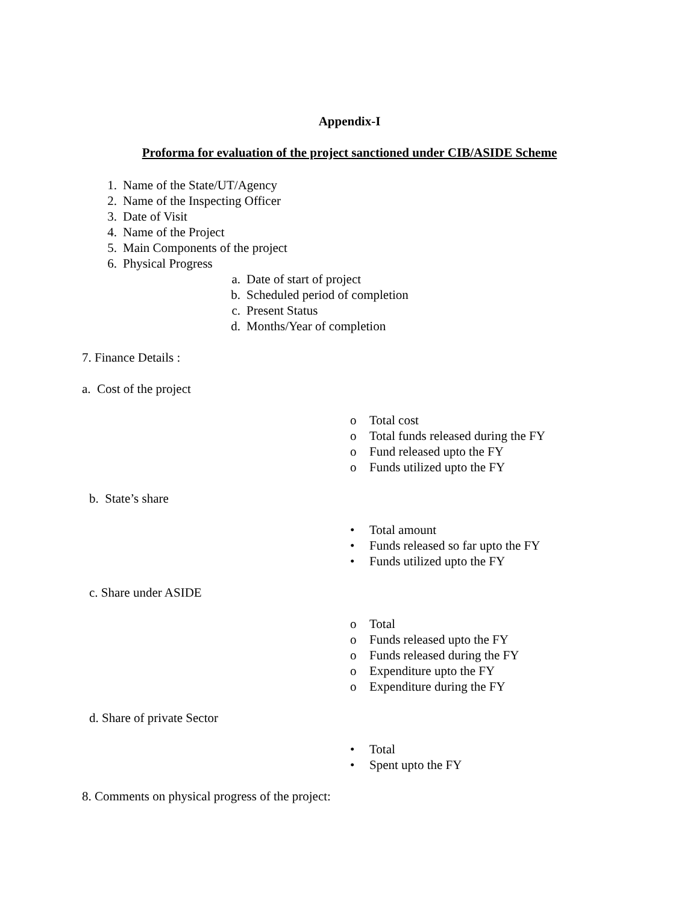Appendix-I
Proforma for evaluation of the project sanctioned under CIB/ASIDE Scheme
1. Name of the State/UT/Agency
2. Name of the Inspecting Officer
3. Date of Visit
4. Name of the Project
5. Main Components of the project
6. Physical Progress
a. Date of start of project
b. Scheduled period of completion
c. Present Status
d. Months/Year of completion
7. Finance Details :
a. Cost of the project
o Total cost
o Total funds released during the FY
o Fund released upto the FY
o Funds utilized upto the FY
b. State’s share
• Total amount
• Funds released so far upto the FY
• Funds utilized upto the FY
c. Share under ASIDE
o Total
o Funds released upto the FY
o Funds released during the FY
o Expenditure upto the FY
o Expenditure during the FY
d. Share of private Sector
• Total
• Spent upto the FY
8. Comments on physical progress of the project: